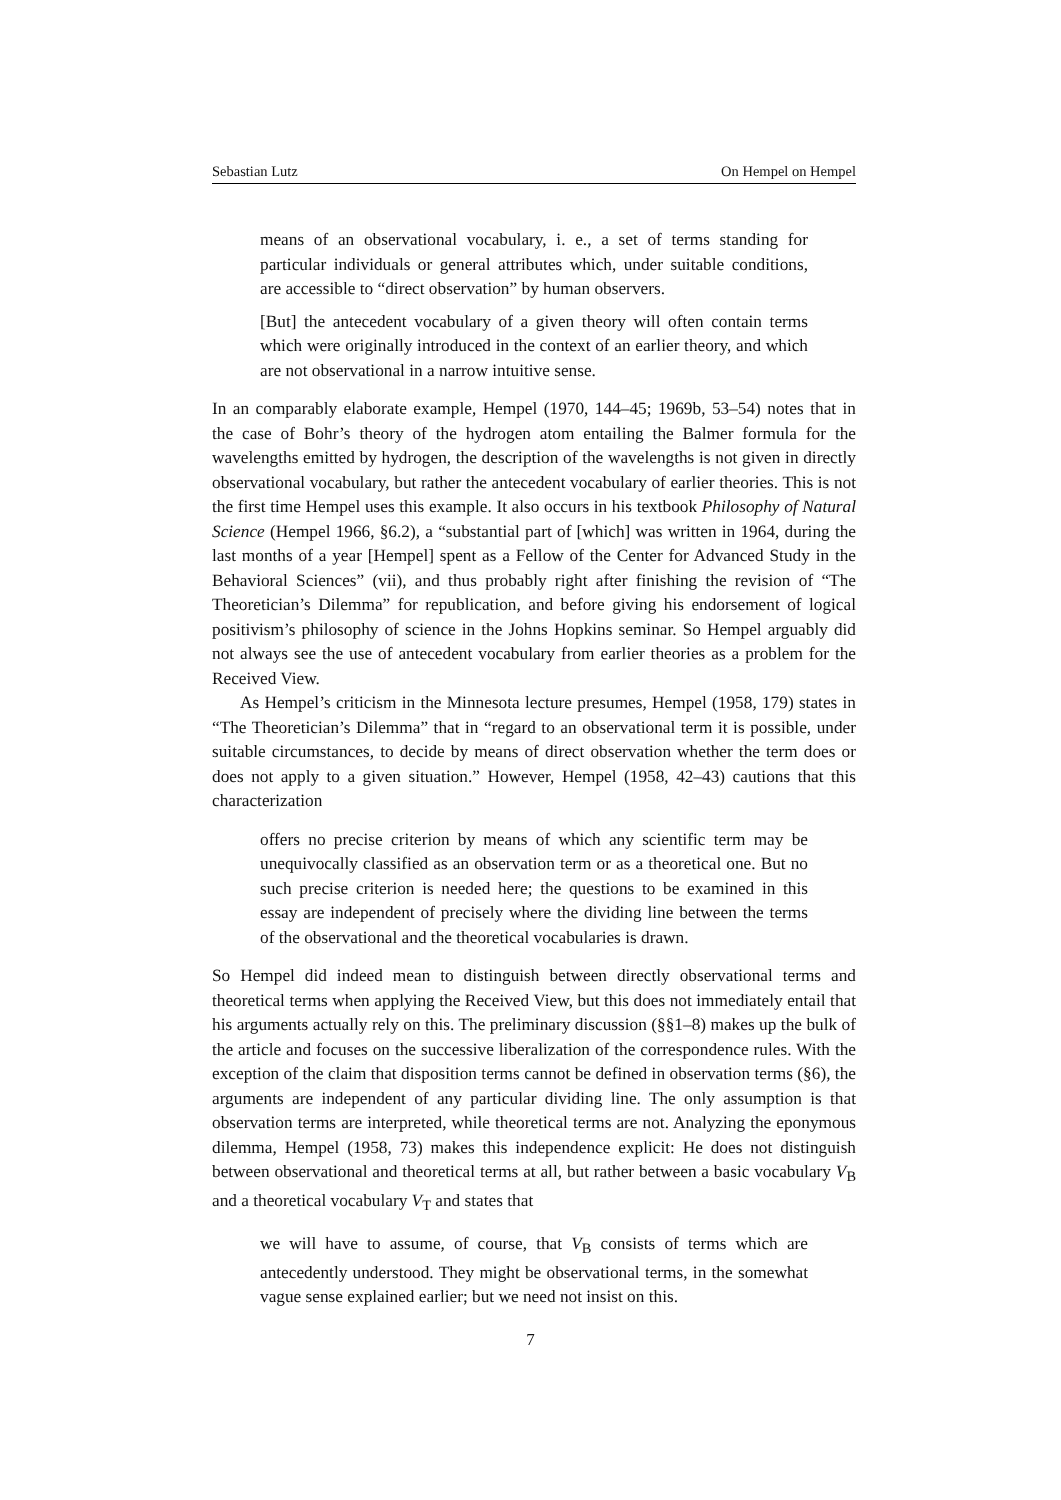Sebastian Lutz On Hempel on Hempel
means of an observational vocabulary, i. e., a set of terms standing for particular individuals or general attributes which, under suitable conditions, are accessible to “direct observation” by human observers.
[But] the antecedent vocabulary of a given theory will often contain terms which were originally introduced in the context of an earlier theory, and which are not observational in a narrow intuitive sense.
In an comparably elaborate example, Hempel (1970, 144–45; 1969b, 53–54) notes that in the case of Bohr’s theory of the hydrogen atom entailing the Balmer formula for the wavelengths emitted by hydrogen, the description of the wavelengths is not given in directly observational vocabulary, but rather the antecedent vocabulary of earlier theories. This is not the first time Hempel uses this example. It also occurs in his textbook Philosophy of Natural Science (Hempel 1966, §6.2), a “substantial part of [which] was written in 1964, during the last months of a year [Hempel] spent as a Fellow of the Center for Advanced Study in the Behavioral Sciences” (vii), and thus probably right after finishing the revision of “The Theoretician’s Dilemma” for republication, and before giving his endorsement of logical positivism’s philosophy of science in the Johns Hopkins seminar. So Hempel arguably did not always see the use of antecedent vocabulary from earlier theories as a problem for the Received View.
As Hempel’s criticism in the Minnesota lecture presumes, Hempel (1958, 179) states in “The Theoretician’s Dilemma” that in “regard to an observational term it is possible, under suitable circumstances, to decide by means of direct observation whether the term does or does not apply to a given situation.” However, Hempel (1958, 42–43) cautions that this characterization
offers no precise criterion by means of which any scientific term may be unequivocally classified as an observation term or as a theoretical one. But no such precise criterion is needed here; the questions to be examined in this essay are independent of precisely where the dividing line between the terms of the observational and the theoretical vocabularies is drawn.
So Hempel did indeed mean to distinguish between directly observational terms and theoretical terms when applying the Received View, but this does not immediately entail that his arguments actually rely on this. The preliminary discussion (§§1–8) makes up the bulk of the article and focuses on the successive liberalization of the correspondence rules. With the exception of the claim that disposition terms cannot be defined in observation terms (§6), the arguments are independent of any particular dividing line. The only assumption is that observation terms are interpreted, while theoretical terms are not. Analyzing the eponymous dilemma, Hempel (1958, 73) makes this independence explicit: He does not distinguish between observational and theoretical terms at all, but rather between a basic vocabulary V<sub>B</sub> and a theoretical vocabulary V<sub>T</sub> and states that
we will have to assume, of course, that V<sub>B</sub> consists of terms which are antecedently understood. They might be observational terms, in the somewhat vague sense explained earlier; but we need not insist on this.
7